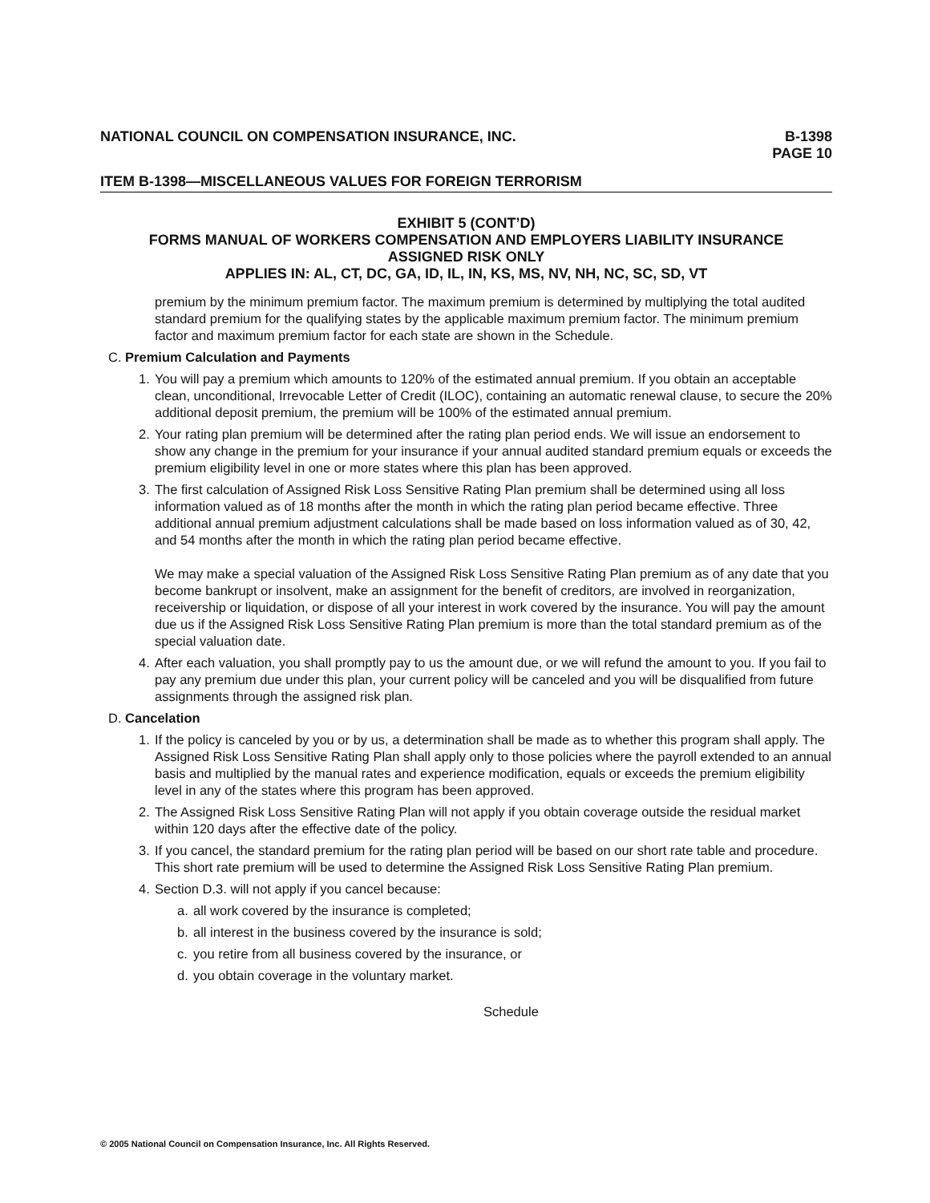NATIONAL COUNCIL ON COMPENSATION INSURANCE, INC. B-1398
PAGE 10
ITEM B-1398—MISCELLANEOUS VALUES FOR FOREIGN TERRORISM
EXHIBIT 5 (CONT’D)
FORMS MANUAL OF WORKERS COMPENSATION AND EMPLOYERS LIABILITY INSURANCE
ASSIGNED RISK ONLY
APPLIES IN: AL, CT, DC, GA, ID, IL, IN, KS, MS, NV, NH, NC, SC, SD, VT
premium by the minimum premium factor. The maximum premium is determined by multiplying the total audited standard premium for the qualifying states by the applicable maximum premium factor. The minimum premium factor and maximum premium factor for each state are shown in the Schedule.
C. Premium Calculation and Payments
1. You will pay a premium which amounts to 120% of the estimated annual premium. If you obtain an acceptable clean, unconditional, Irrevocable Letter of Credit (ILOC), containing an automatic renewal clause, to secure the 20% additional deposit premium, the premium will be 100% of the estimated annual premium.
2. Your rating plan premium will be determined after the rating plan period ends. We will issue an endorsement to show any change in the premium for your insurance if your annual audited standard premium equals or exceeds the premium eligibility level in one or more states where this plan has been approved.
3. The first calculation of Assigned Risk Loss Sensitive Rating Plan premium shall be determined using all loss information valued as of 18 months after the month in which the rating plan period became effective. Three additional annual premium adjustment calculations shall be made based on loss information valued as of 30, 42, and 54 months after the month in which the rating plan period became effective.
We may make a special valuation of the Assigned Risk Loss Sensitive Rating Plan premium as of any date that you become bankrupt or insolvent, make an assignment for the benefit of creditors, are involved in reorganization, receivership or liquidation, or dispose of all your interest in work covered by the insurance. You will pay the amount due us if the Assigned Risk Loss Sensitive Rating Plan premium is more than the total standard premium as of the special valuation date.
4. After each valuation, you shall promptly pay to us the amount due, or we will refund the amount to you. If you fail to pay any premium due under this plan, your current policy will be canceled and you will be disqualified from future assignments through the assigned risk plan.
D. Cancelation
1. If the policy is canceled by you or by us, a determination shall be made as to whether this program shall apply. The Assigned Risk Loss Sensitive Rating Plan shall apply only to those policies where the payroll extended to an annual basis and multiplied by the manual rates and experience modification, equals or exceeds the premium eligibility level in any of the states where this program has been approved.
2. The Assigned Risk Loss Sensitive Rating Plan will not apply if you obtain coverage outside the residual market within 120 days after the effective date of the policy.
3. If you cancel, the standard premium for the rating plan period will be based on our short rate table and procedure. This short rate premium will be used to determine the Assigned Risk Loss Sensitive Rating Plan premium.
4. Section D.3. will not apply if you cancel because:
a. all work covered by the insurance is completed;
b. all interest in the business covered by the insurance is sold;
c. you retire from all business covered by the insurance, or
d. you obtain coverage in the voluntary market.
Schedule
© 2005 National Council on Compensation Insurance, Inc. All Rights Reserved.